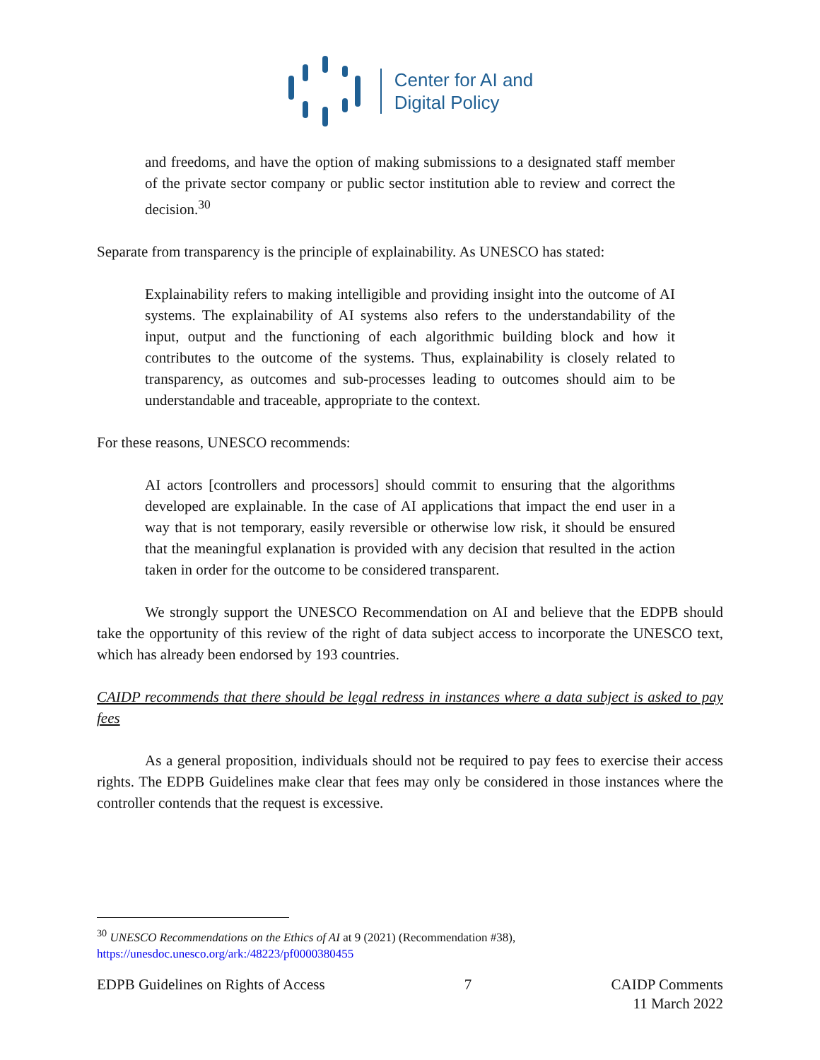Center for AI and
Digital Policy
and freedoms, and have the option of making submissions to a designated staff member of the private sector company or public sector institution able to review and correct the decision.<sup>30</sup>
Separate from transparency is the principle of explainability. As UNESCO has stated:
Explainability refers to making intelligible and providing insight into the outcome of AI systems. The explainability of AI systems also refers to the understandability of the input, output and the functioning of each algorithmic building block and how it contributes to the outcome of the systems. Thus, explainability is closely related to transparency, as outcomes and sub-processes leading to outcomes should aim to be understandable and traceable, appropriate to the context.
For these reasons, UNESCO recommends:
AI actors [controllers and processors] should commit to ensuring that the algorithms developed are explainable. In the case of AI applications that impact the end user in a way that is not temporary, easily reversible or otherwise low risk, it should be ensured that the meaningful explanation is provided with any decision that resulted in the action taken in order for the outcome to be considered transparent.
We strongly support the UNESCO Recommendation on AI and believe that the EDPB should take the opportunity of this review of the right of data subject access to incorporate the UNESCO text, which has already been endorsed by 193 countries.
CAIDP recommends that there should be legal redress in instances where a data subject is asked to pay fees
As a general proposition, individuals should not be required to pay fees to exercise their access rights. The EDPB Guidelines make clear that fees may only be considered in those instances where the controller contends that the request is excessive.
<sup>30</sup> UNESCO Recommendations on the Ethics of AI at 9 (2021) (Recommendation #38),
https://unesdoc.unesco.org/ark:/48223/pf0000380455
EDPB Guidelines on Rights of Access 7 CAIDP Comments
11 March 2022